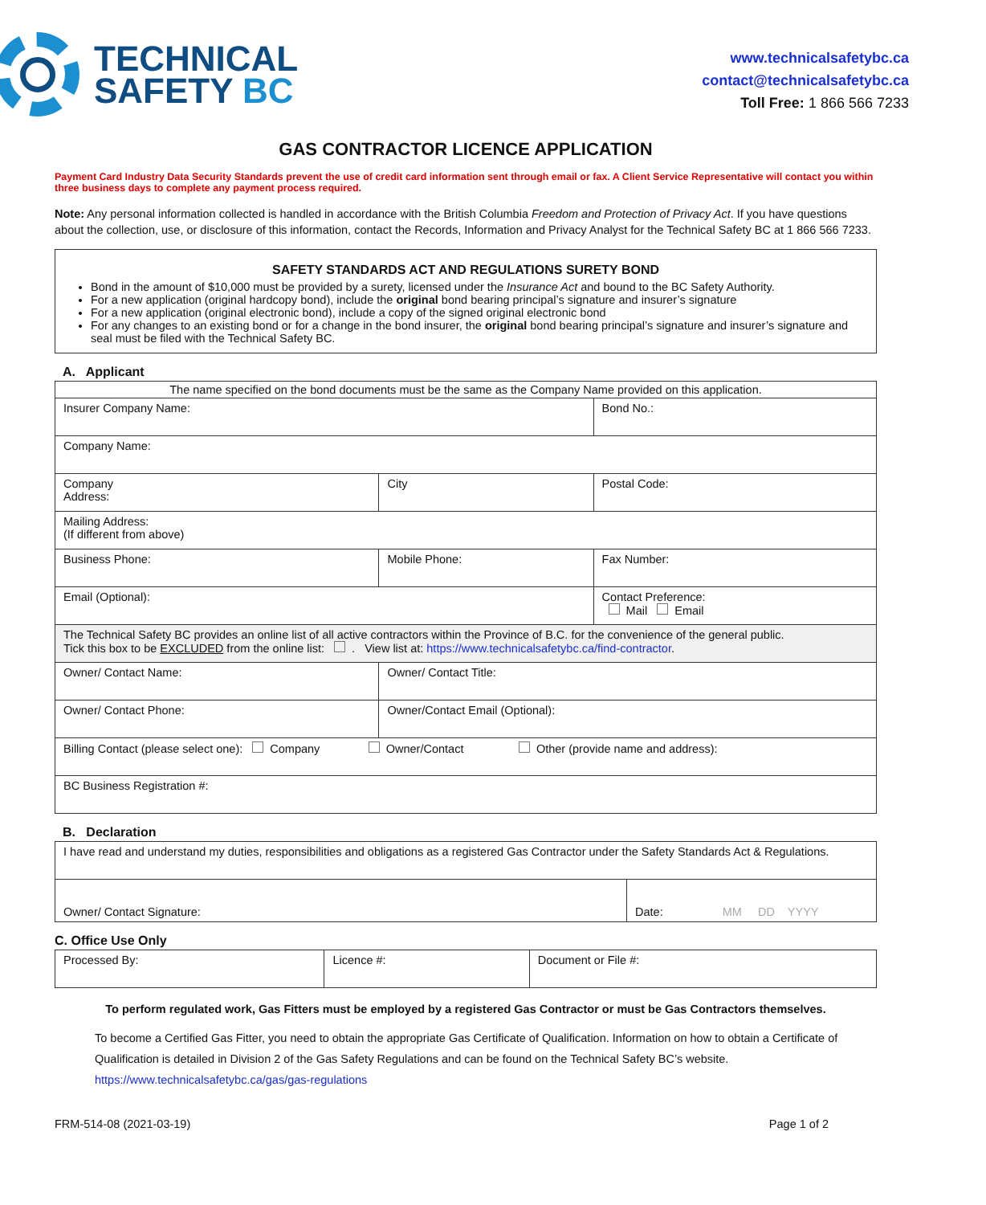TECHNICAL
SAFETY BC
www.technicalsafetybc.ca
contact@technicalsafetybc.ca
Toll Free: 1 866 566 7233
GAS CONTRACTOR LICENCE APPLICATION
Payment Card Industry Data Security Standards prevent the use of credit card information sent through email or fax. A Client Service Representative will contact you within three business days to complete any payment process required.
Note: Any personal information collected is handled in accordance with the British Columbia Freedom and Protection of Privacy Act. If you have questions about the collection, use, or disclosure of this information, contact the Records, Information and Privacy Analyst for the Technical Safety BC at 1 866 566 7233.
SAFETY STANDARDS ACT AND REGULATIONS SURETY BOND
Bond in the amount of $10,000 must be provided by a surety, licensed under the Insurance Act and bound to the BC Safety Authority.
For a new application (original hardcopy bond), include the original bond bearing principal’s signature and insurer’s signature
For a new application (original electronic bond), include a copy of the signed original electronic bond
For any changes to an existing bond or for a change in the bond insurer, the original bond bearing principal’s signature and insurer’s signature and seal must be filed with the Technical Safety BC.
A. Applicant
| The name specified on the bond documents must be the same as the Company Name provided on this application. | | | |
| Insurer Company Name: | | | Bond No.: |
| Company Name: | | | |
| Company Address: | | City | Postal Code: |
| Mailing Address: (If different from above) | | | |
| Business Phone: | Mobile Phone: | | Fax Number: |
| Email (Optional): | | | Contact Preference: Mail Email |
| The Technical Safety BC provides an online list of all active contractors within the Province of B.C. for the convenience of the general public. Tick this box to be EXCLUDED from the online list: . View list at: https://www.technicalsafetybc.ca/find-contractor . | | | |
| Owner/ Contact Name: | | Owner/ Contact Title: | |
| Owner/ Contact Phone: | | Owner/Contact Email (Optional): | |
| Billing Contact (please select one): Company Owner/Contact Other (provide name and address): | | | |
| BC Business Registration #: | | | |
B. Declaration
| I have read and understand my duties, responsibilities and obligations as a registered Gas Contractor under the Safety Standards Act & Regulations. | |
| Owner/ Contact Signature: | Date: MM DD YYYY |
C. Office Use Only
| Processed By: | Licence #: | Document or File #: |
To perform regulated work, Gas Fitters must be employed by a registered Gas Contractor or must be Gas Contractors themselves.
To become a Certified Gas Fitter, you need to obtain the appropriate Gas Certificate of Qualification. Information on how to obtain a Certificate of Qualification is detailed in Division 2 of the Gas Safety Regulations and can be found on the Technical Safety BC’s website. https://www.technicalsafetybc.ca/gas/gas-regulations
FRM-514-08 (2021-03-19) Page 1 of 2